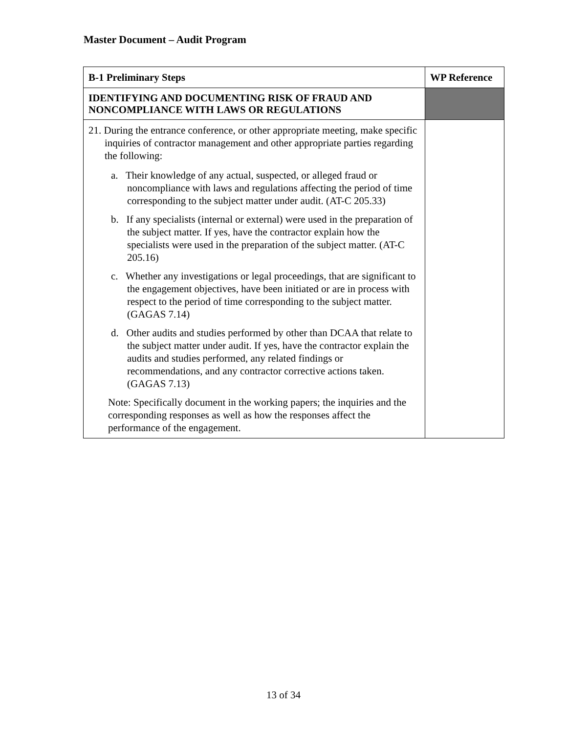Master Document – Audit Program
| B-1 Preliminary Steps | WP Reference |
| --- | --- |
| IDENTIFYING AND DOCUMENTING RISK OF FRAUD AND NONCOMPLIANCE WITH LAWS OR REGULATIONS | |
| 21. During the entrance conference, or other appropriate meeting, make specific inquiries of contractor management and other appropriate parties regarding the following: a. Their knowledge of any actual, suspected, or alleged fraud or noncompliance with laws and regulations affecting the period of time corresponding to the subject matter under audit. (AT-C 205.33) b. If any specialists (internal or external) were used in the preparation of the subject matter. If yes, have the contractor explain how the specialists were used in the preparation of the subject matter. (AT-C 205.16) c. Whether any investigations or legal proceedings, that are significant to the engagement objectives, have been initiated or are in process with respect to the period of time corresponding to the subject matter. (GAGAS 7.14) d. Other audits and studies performed by other than DCAA that relate to the subject matter under audit. If yes, have the contractor explain the audits and studies performed, any related findings or recommendations, and any contractor corrective actions taken. (GAGAS 7.13) Note: Specifically document in the working papers; the inquiries and the corresponding responses as well as how the responses affect the performance of the engagement. | |
13 of 34